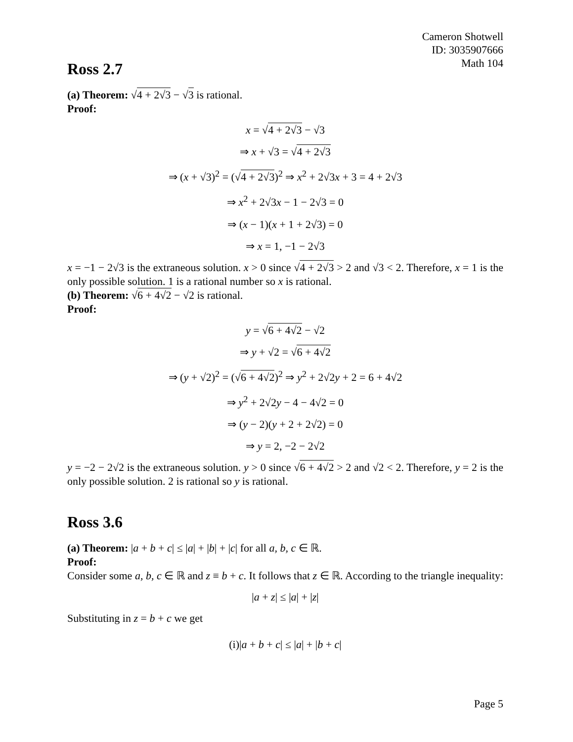Cameron Shotwell
ID: 3035907666
Math 104
Ross 2.7
(a) Theorem: √4 + 2√3 − √3 is rational.
Proof:
x = √4 + 2√3 − √3
⇒ x + √3 = √4 + 2√3
⇒ (x + √3)<sup>2</sup> = (√4 + 2√3)<sup>2</sup> ⇒ x<sup>2</sup> + 2√3x + 3 = 4 + 2√3
⇒ x<sup>2</sup> + 2√3x − 1 − 2√3 = 0
⇒ (x − 1)(x + 1 + 2√3) = 0
⇒ x = 1, −1 − 2√3
x = −1 − 2√3 is the extraneous solution. x > 0 since √4 + 2√3 > 2 and √3 < 2. Therefore, x = 1 is the only possible solution. 1 is a rational number so x is rational.
(b) Theorem: √6 + 4√2 − √2 is rational.
Proof:
y = √6 + 4√2 − √2
⇒ y + √2 = √6 + 4√2
⇒ (y + √2)<sup>2</sup> = (√6 + 4√2)<sup>2</sup> ⇒ y<sup>2</sup> + 2√2y + 2 = 6 + 4√2
⇒ y<sup>2</sup> + 2√2y − 4 − 4√2 = 0
⇒ (y − 2)(y + 2 + 2√2) = 0
⇒ y = 2, −2 − 2√2
y = −2 − 2√2 is the extraneous solution. y > 0 since √6 + 4√2 > 2 and √2 < 2. Therefore, y = 2 is the only possible solution. 2 is rational so y is rational.
Ross 3.6
(a) Theorem: |a + b + c| ≤ |a| + |b| + |c| for all a, b, c ∈ ℝ.
Proof:
Consider some a, b, c ∈ ℝ and z ≡ b + c. It follows that z ∈ ℝ. According to the triangle inequality:
|a + z| ≤ |a| + |z|
Substituting in z = b + c we get
(i)|a + b + c| ≤ |a| + |b + c|
Page 5